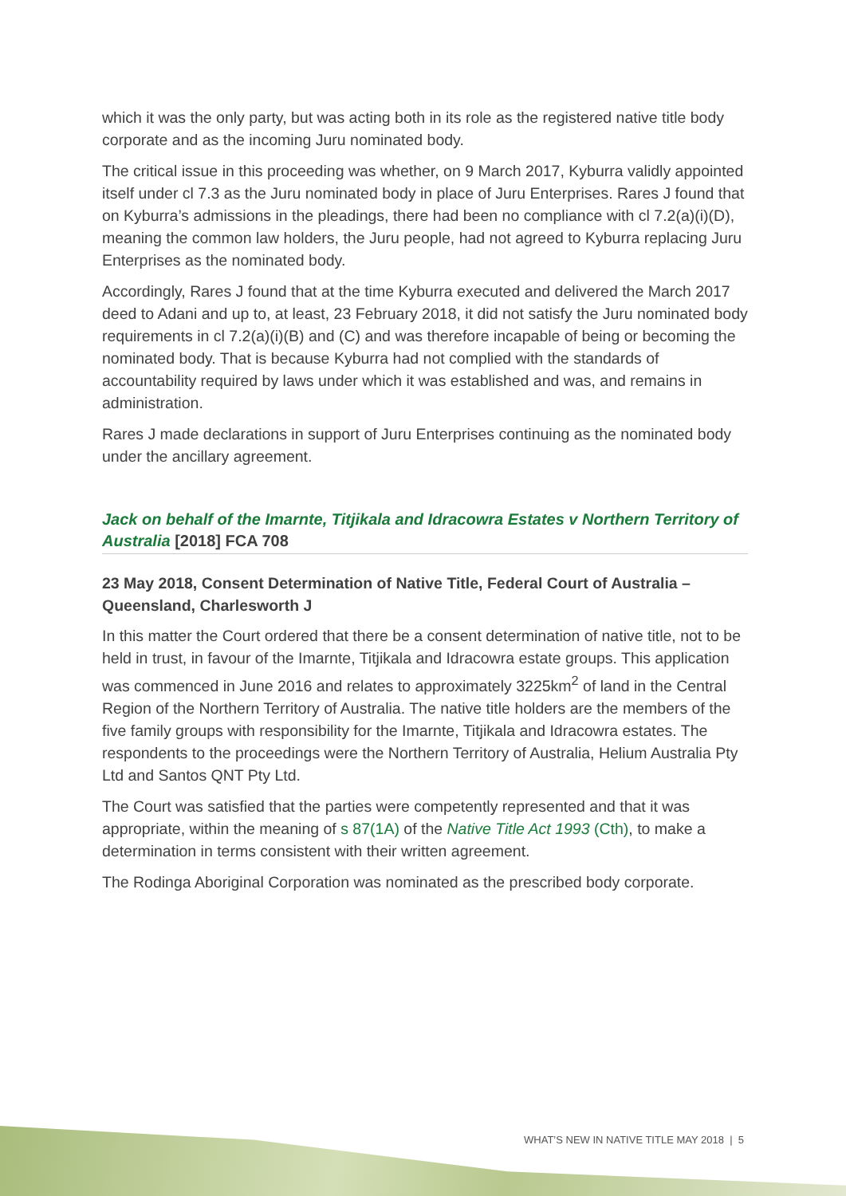which it was the only party, but was acting both in its role as the registered native title body corporate and as the incoming Juru nominated body.
The critical issue in this proceeding was whether, on 9 March 2017, Kyburra validly appointed itself under cl 7.3 as the Juru nominated body in place of Juru Enterprises. Rares J found that on Kyburra’s admissions in the pleadings, there had been no compliance with cl 7.2(a)(i)(D), meaning the common law holders, the Juru people, had not agreed to Kyburra replacing Juru Enterprises as the nominated body.
Accordingly, Rares J found that at the time Kyburra executed and delivered the March 2017 deed to Adani and up to, at least, 23 February 2018, it did not satisfy the Juru nominated body requirements in cl 7.2(a)(i)(B) and (C) and was therefore incapable of being or becoming the nominated body. That is because Kyburra had not complied with the standards of accountability required by laws under which it was established and was, and remains in administration.
Rares J made declarations in support of Juru Enterprises continuing as the nominated body under the ancillary agreement.
Jack on behalf of the Imarnte, Titjikala and Idracowra Estates v Northern Territory of Australia [2018] FCA 708
23 May 2018, Consent Determination of Native Title, Federal Court of Australia – Queensland, Charlesworth J
In this matter the Court ordered that there be a consent determination of native title, not to be held in trust, in favour of the Imarnte, Titjikala and Idracowra estate groups. This application was commenced in June 2016 and relates to approximately 3225km<sup>2</sup> of land in the Central Region of the Northern Territory of Australia. The native title holders are the members of the five family groups with responsibility for the Imarnte, Titjikala and Idracowra estates. The respondents to the proceedings were the Northern Territory of Australia, Helium Australia Pty Ltd and Santos QNT Pty Ltd.
The Court was satisfied that the parties were competently represented and that it was appropriate, within the meaning of s 87(1A) of the Native Title Act 1993 (Cth), to make a determination in terms consistent with their written agreement.
The Rodinga Aboriginal Corporation was nominated as the prescribed body corporate.
WHAT’S NEW IN NATIVE TITLE MAY 2018 | 5